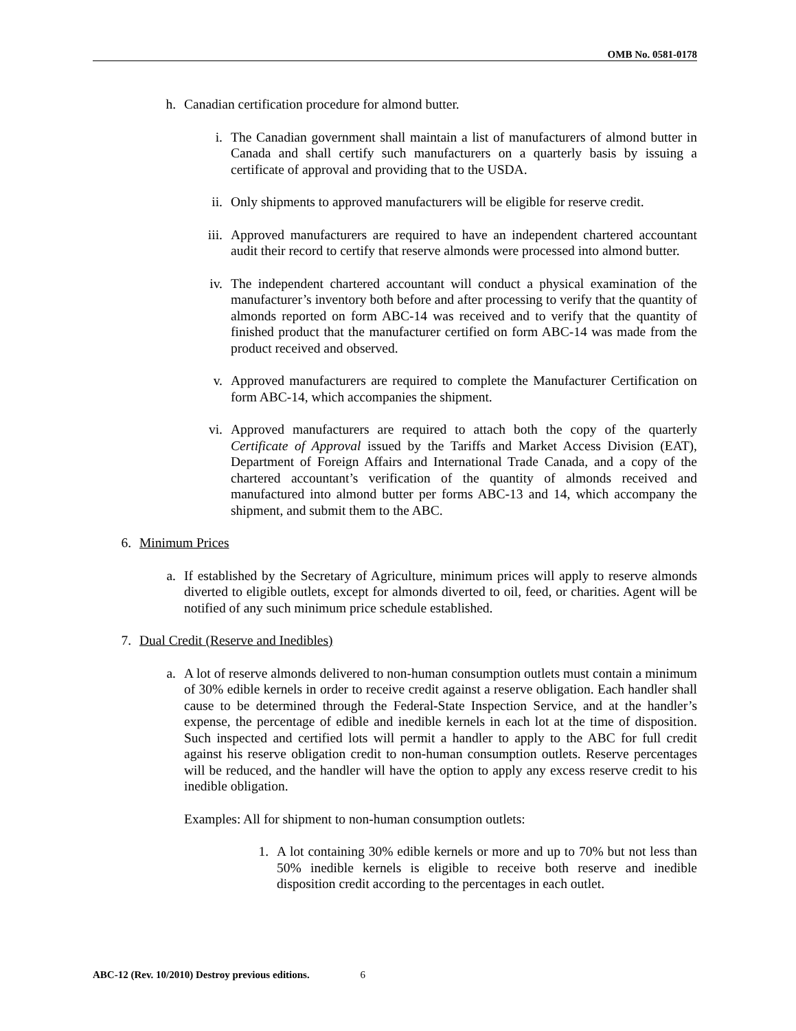OMB No. 0581-0178
h. Canadian certification procedure for almond butter.
i. The Canadian government shall maintain a list of manufacturers of almond butter in Canada and shall certify such manufacturers on a quarterly basis by issuing a certificate of approval and providing that to the USDA.
ii. Only shipments to approved manufacturers will be eligible for reserve credit.
iii. Approved manufacturers are required to have an independent chartered accountant audit their record to certify that reserve almonds were processed into almond butter.
iv. The independent chartered accountant will conduct a physical examination of the manufacturer’s inventory both before and after processing to verify that the quantity of almonds reported on form ABC-14 was received and to verify that the quantity of finished product that the manufacturer certified on form ABC-14 was made from the product received and observed.
v. Approved manufacturers are required to complete the Manufacturer Certification on form ABC-14, which accompanies the shipment.
vi. Approved manufacturers are required to attach both the copy of the quarterly Certificate of Approval issued by the Tariffs and Market Access Division (EAT), Department of Foreign Affairs and International Trade Canada, and a copy of the chartered accountant’s verification of the quantity of almonds received and manufactured into almond butter per forms ABC-13 and 14, which accompany the shipment, and submit them to the ABC.
6. Minimum Prices
a. If established by the Secretary of Agriculture, minimum prices will apply to reserve almonds diverted to eligible outlets, except for almonds diverted to oil, feed, or charities. Agent will be notified of any such minimum price schedule established.
7. Dual Credit (Reserve and Inedibles)
a. A lot of reserve almonds delivered to non-human consumption outlets must contain a minimum of 30% edible kernels in order to receive credit against a reserve obligation. Each handler shall cause to be determined through the Federal-State Inspection Service, and at the handler’s expense, the percentage of edible and inedible kernels in each lot at the time of disposition. Such inspected and certified lots will permit a handler to apply to the ABC for full credit against his reserve obligation credit to non-human consumption outlets. Reserve percentages will be reduced, and the handler will have the option to apply any excess reserve credit to his inedible obligation.
Examples: All for shipment to non-human consumption outlets:
1. A lot containing 30% edible kernels or more and up to 70% but not less than 50% inedible kernels is eligible to receive both reserve and inedible disposition credit according to the percentages in each outlet.
ABC-12 (Rev. 10/2010) Destroy previous editions. 6